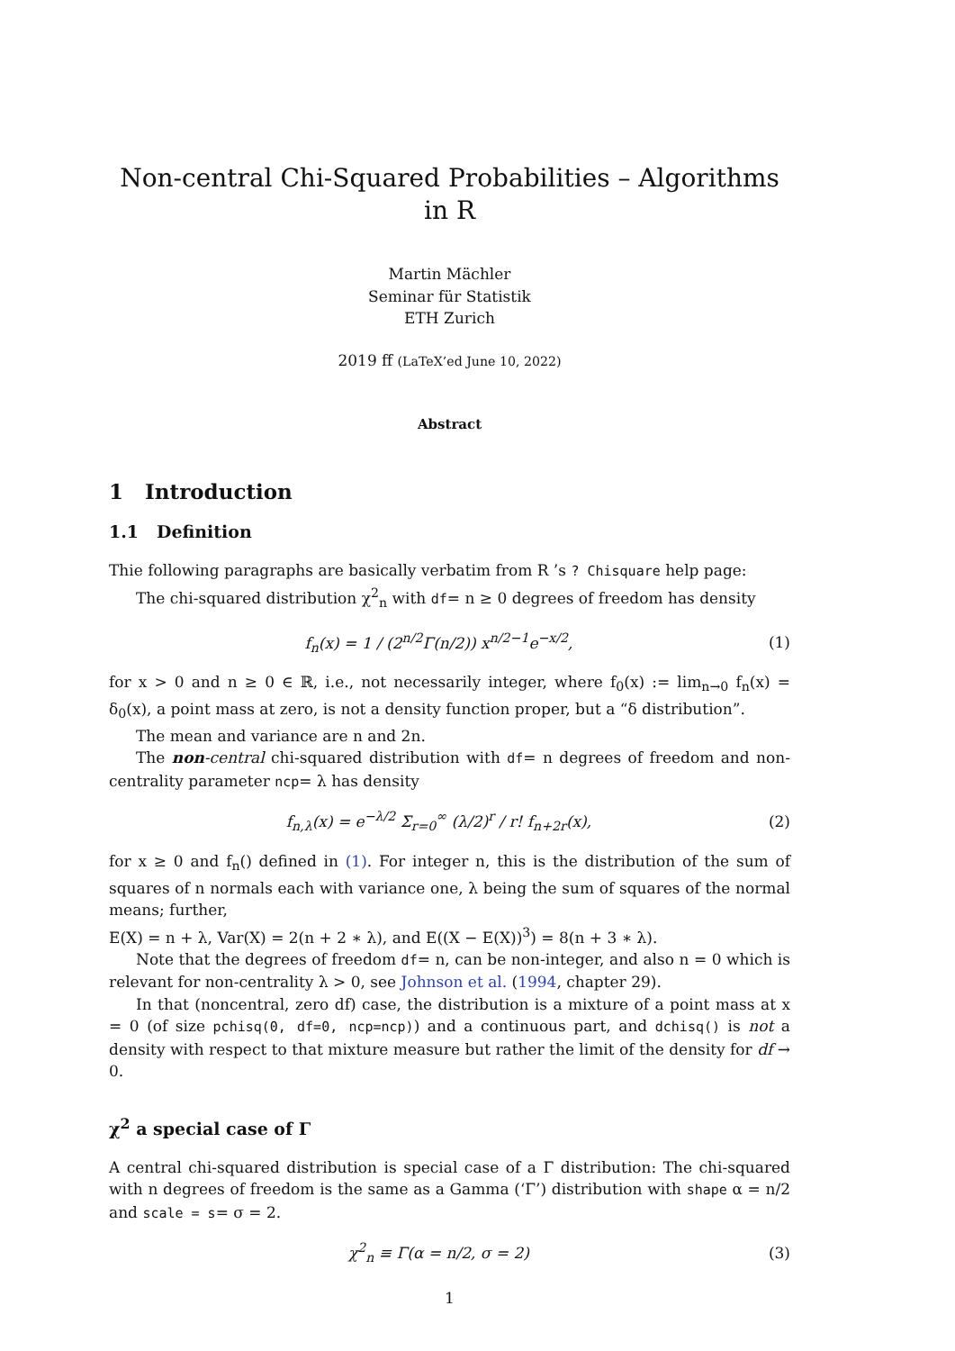Non-central Chi-Squared Probabilities – Algorithms in R
Martin Mächler
Seminar für Statistik
ETH Zurich
2019 ff (LaTeX’ed June 10, 2022)
Abstract
1 Introduction
1.1 Definition
Thie following paragraphs are basically verbatim from R ’s ? Chisquare help page:
The chi-squared distribution χ<sup>2</sup><sub>n</sub> with df= n ≥ 0 degrees of freedom has density
f<sub>n</sub>(x) = 1 / (2<sup>n/2</sup>Γ(n/2)) x<sup>n/2−1</sup>e<sup>−x/2</sup>, (1)
for x > 0 and n ≥ 0 ∈ ℝ, i.e., not necessarily integer, where f<sub>0</sub>(x) := lim<sub>n→0</sub> f<sub>n</sub>(x) = δ<sub>0</sub>(x), a point mass at zero, is not a density function proper, but a “δ distribution”.
The mean and variance are n and 2n.
The non-central chi-squared distribution with df= n degrees of freedom and non-centrality parameter ncp= λ has density
f<sub>n,λ</sub>(x) = e<sup>−λ/2</sup> Σ<sub>r=0</sub><sup>∞</sup> (λ/2)<sup>r</sup> / r! f<sub>n+2r</sub>(x), (2)
for x ≥ 0 and f<sub>n</sub>() defined in (1). For integer n, this is the distribution of the sum of squares of n normals each with variance one, λ being the sum of squares of the normal means; further,
E(X) = n + λ, Var(X) = 2(n + 2 ∗ λ), and E((X − E(X))<sup>3</sup>) = 8(n + 3 ∗ λ).
Note that the degrees of freedom df= n, can be non-integer, and also n = 0 which is relevant for non-centrality λ > 0, see Johnson et al. (1994, chapter 29).
In that (noncentral, zero df) case, the distribution is a mixture of a point mass at x = 0 (of size pchisq(0, df=0, ncp=ncp)) and a continuous part, and dchisq() is not a density with respect to that mixture measure but rather the limit of the density for df → 0.
χ<sup>2</sup> a special case of Γ
A central chi-squared distribution is special case of a Γ distribution: The chi-squared with n degrees of freedom is the same as a Gamma (‘Γ’) distribution with shape α = n/2 and scale = s= σ = 2.
χ<sup>2</sup><sub>n</sub> ≡ Γ(α = n/2, σ = 2) (3)
1